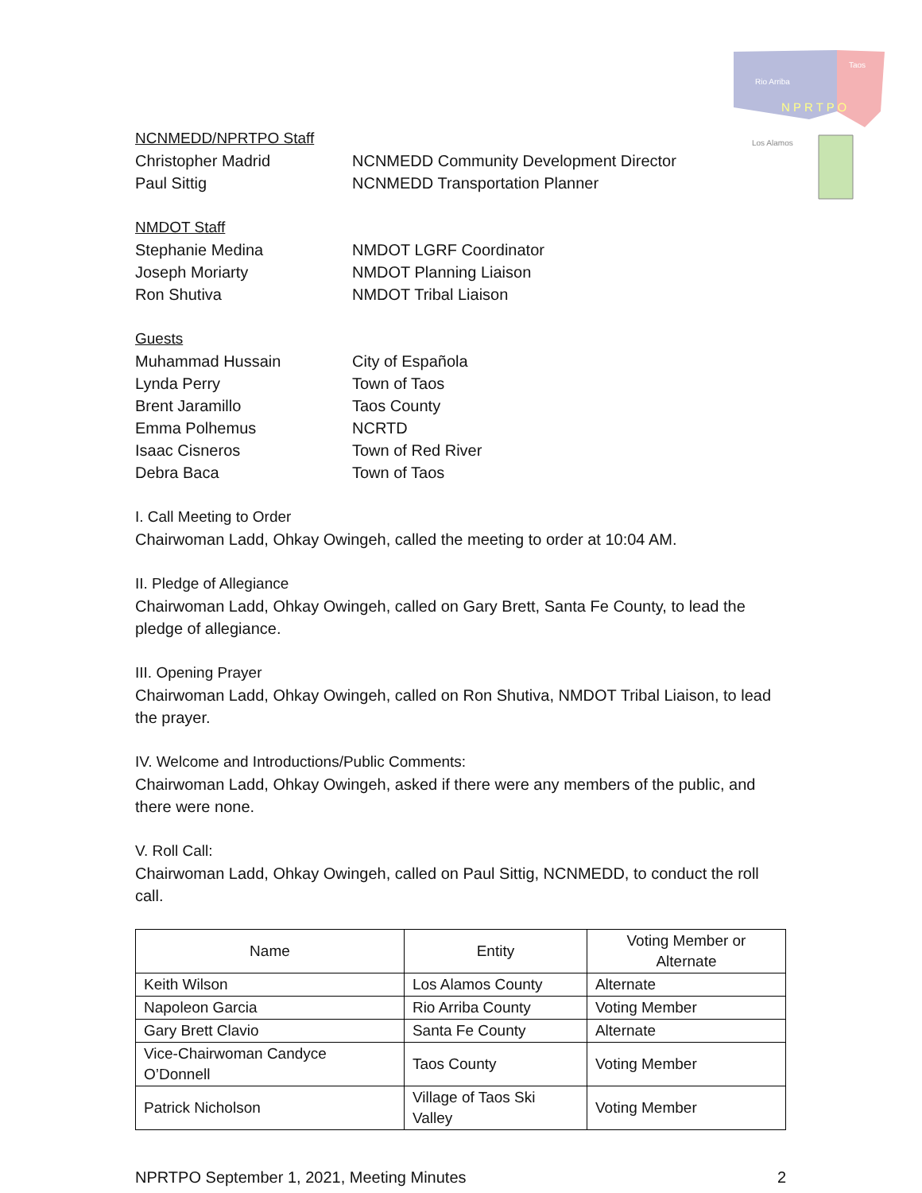Rio Arriba
Taos
N P R T P O
Los Alamos
NCNMEDD/NPRTPO Staff
Christopher Madrid NCNMEDD Community Development Director
Paul Sittig NCNMEDD Transportation Planner
NMDOT Staff
Stephanie Medina NMDOT LGRF Coordinator
Joseph Moriarty NMDOT Planning Liaison
Ron Shutiva NMDOT Tribal Liaison
Guests
Muhammad Hussain City of Española
Lynda Perry Town of Taos
Brent Jaramillo Taos County
Emma Polhemus NCRTD
Isaac Cisneros Town of Red River
Debra Baca Town of Taos
I. Call Meeting to Order
Chairwoman Ladd, Ohkay Owingeh, called the meeting to order at 10:04 AM.
II. Pledge of Allegiance
Chairwoman Ladd, Ohkay Owingeh, called on Gary Brett, Santa Fe County, to lead the pledge of allegiance.
III. Opening Prayer
Chairwoman Ladd, Ohkay Owingeh, called on Ron Shutiva, NMDOT Tribal Liaison, to lead the prayer.
IV. Welcome and Introductions/Public Comments:
Chairwoman Ladd, Ohkay Owingeh, asked if there were any members of the public, and there were none.
V. Roll Call:
Chairwoman Ladd, Ohkay Owingeh, called on Paul Sittig, NCNMEDD, to conduct the roll call.
| Name | Entity | Voting Member or Alternate |
| --- | --- | --- |
| Keith Wilson | Los Alamos County | Alternate |
| Napoleon Garcia | Rio Arriba County | Voting Member |
| Gary Brett Clavio | Santa Fe County | Alternate |
| Vice-Chairwoman Candyce O’Donnell | Taos County | Voting Member |
| Patrick Nicholson | Village of Taos Ski Valley | Voting Member |
NPRTPO September 1, 2021, Meeting Minutes 2